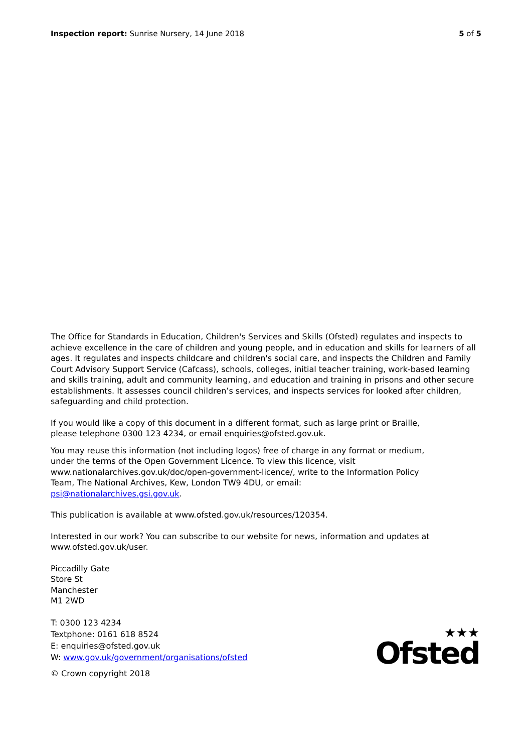Inspection report: Sunrise Nursery, 14 June 2018 5 of 5
The Office for Standards in Education, Children's Services and Skills (Ofsted) regulates and inspects to achieve excellence in the care of children and young people, and in education and skills for learners of all ages. It regulates and inspects childcare and children's social care, and inspects the Children and Family Court Advisory Support Service (Cafcass), schools, colleges, initial teacher training, work-based learning and skills training, adult and community learning, and education and training in prisons and other secure establishments. It assesses council children’s services, and inspects services for looked after children, safeguarding and child protection.
If you would like a copy of this document in a different format, such as large print or Braille,
please telephone 0300 123 4234, or email enquiries@ofsted.gov.uk.
You may reuse this information (not including logos) free of charge in any format or medium,
under the terms of the Open Government Licence. To view this licence, visit
www.nationalarchives.gov.uk/doc/open-government-licence/, write to the Information Policy
Team, The National Archives, Kew, London TW9 4DU, or email:
psi@nationalarchives.gsi.gov.uk.
This publication is available at www.ofsted.gov.uk/resources/120354.
Interested in our work? You can subscribe to our website for news, information and updates at
www.ofsted.gov.uk/user.
Piccadilly Gate
Store St
Manchester
M1 2WD
T: 0300 123 4234
Textphone: 0161 618 8524
E: enquiries@ofsted.gov.uk
W: www.gov.uk/government/organisations/ofsted
★★★
Ofsted
© Crown copyright 2018